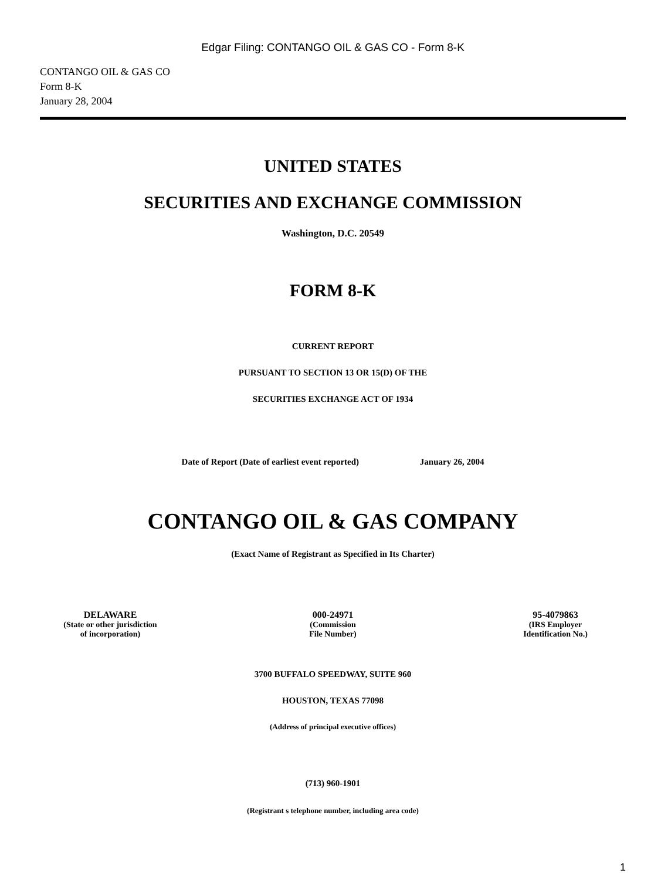Edgar Filing: CONTANGO OIL & GAS CO - Form 8-K
CONTANGO OIL & GAS CO
Form 8-K
January 28, 2004
UNITED STATES
SECURITIES AND EXCHANGE COMMISSION
Washington, D.C. 20549
FORM 8-K
CURRENT REPORT
PURSUANT TO SECTION 13 OR 15(D) OF THE
SECURITIES EXCHANGE ACT OF 1934
Date of Report (Date of earliest event reported) January 26, 2004
CONTANGO OIL & GAS COMPANY
(Exact Name of Registrant as Specified in Its Charter)
DELAWARE
(State or other jurisdiction
of incorporation)
000-24971
(Commission
File Number)
95-4079863
(IRS Employer
Identification No.)
3700 BUFFALO SPEEDWAY, SUITE 960
HOUSTON, TEXAS 77098
(Address of principal executive offices)
(713) 960-1901
(Registrant s telephone number, including area code)
1